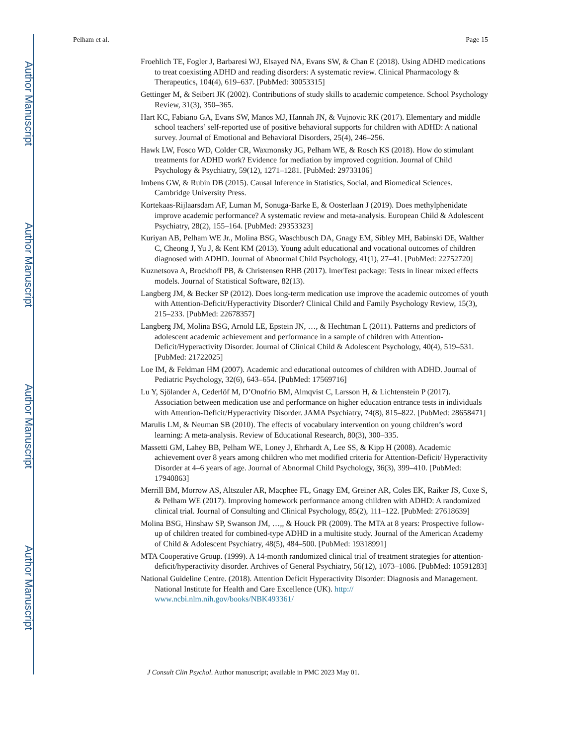Author Manuscript
Author Manuscript
Author Manuscript
Author Manuscript
Pelham et al. Page 15
Froehlich TE, Fogler J, Barbaresi WJ, Elsayed NA, Evans SW, & Chan E (2018). Using ADHD medications to treat coexisting ADHD and reading disorders: A systematic review. Clinical Pharmacology & Therapeutics, 104(4), 619–637. [PubMed: 30053315]
Gettinger M, & Seibert JK (2002). Contributions of study skills to academic competence. School Psychology Review, 31(3), 350–365.
Hart KC, Fabiano GA, Evans SW, Manos MJ, Hannah JN, & Vujnovic RK (2017). Elementary and middle school teachers’ self-reported use of positive behavioral supports for children with ADHD: A national survey. Journal of Emotional and Behavioral Disorders, 25(4), 246–256.
Hawk LW, Fosco WD, Colder CR, Waxmonsky JG, Pelham WE, & Rosch KS (2018). How do stimulant treatments for ADHD work? Evidence for mediation by improved cognition. Journal of Child Psychology & Psychiatry, 59(12), 1271–1281. [PubMed: 29733106]
Imbens GW, & Rubin DB (2015). Causal Inference in Statistics, Social, and Biomedical Sciences. Cambridge University Press.
Kortekaas-Rijlaarsdam AF, Luman M, Sonuga-Barke E, & Oosterlaan J (2019). Does methylphenidate improve academic performance? A systematic review and meta-analysis. European Child & Adolescent Psychiatry, 28(2), 155–164. [PubMed: 29353323]
Kuriyan AB, Pelham WE Jr., Molina BSG, Waschbusch DA, Gnagy EM, Sibley MH, Babinski DE, Walther C, Cheong J, Yu J, & Kent KM (2013). Young adult educational and vocational outcomes of children diagnosed with ADHD. Journal of Abnormal Child Psychology, 41(1), 27–41. [PubMed: 22752720]
Kuznetsova A, Brockhoff PB, & Christensen RHB (2017). lmerTest package: Tests in linear mixed effects models. Journal of Statistical Software, 82(13).
Langberg JM, & Becker SP (2012). Does long-term medication use improve the academic outcomes of youth with Attention-Deficit/Hyperactivity Disorder? Clinical Child and Family Psychology Review, 15(3), 215–233. [PubMed: 22678357]
Langberg JM, Molina BSG, Arnold LE, Epstein JN, …, & Hechtman L (2011). Patterns and predictors of adolescent academic achievement and performance in a sample of children with Attention-Deficit/Hyperactivity Disorder. Journal of Clinical Child & Adolescent Psychology, 40(4), 519–531. [PubMed: 21722025]
Loe IM, & Feldman HM (2007). Academic and educational outcomes of children with ADHD. Journal of Pediatric Psychology, 32(6), 643–654. [PubMed: 17569716]
Lu Y, Sjölander A, Cederlöf M, D’Onofrio BM, Almqvist C, Larsson H, & Lichtenstein P (2017). Association between medication use and performance on higher education entrance tests in individuals with Attention-Deficit/Hyperactivity Disorder. JAMA Psychiatry, 74(8), 815–822. [PubMed: 28658471]
Marulis LM, & Neuman SB (2010). The effects of vocabulary intervention on young children’s word learning: A meta-analysis. Review of Educational Research, 80(3), 300–335.
Massetti GM, Lahey BB, Pelham WE, Loney J, Ehrhardt A, Lee SS, & Kipp H (2008). Academic achievement over 8 years among children who met modified criteria for Attention-Deficit/ Hyperactivity Disorder at 4–6 years of age. Journal of Abnormal Child Psychology, 36(3), 399–410. [PubMed: 17940863]
Merrill BM, Morrow AS, Altszuler AR, Macphee FL, Gnagy EM, Greiner AR, Coles EK, Raiker JS, Coxe S, & Pelham WE (2017). Improving homework performance among children with ADHD: A randomized clinical trial. Journal of Consulting and Clinical Psychology, 85(2), 111–122. [PubMed: 27618639]
Molina BSG, Hinshaw SP, Swanson JM, …,, & Houck PR (2009). The MTA at 8 years: Prospective follow-up of children treated for combined-type ADHD in a multisite study. Journal of the American Academy of Child & Adolescent Psychiatry, 48(5), 484–500. [PubMed: 19318991]
MTA Cooperative Group. (1999). A 14-month randomized clinical trial of treatment strategies for attention-deficit/hyperactivity disorder. Archives of General Psychiatry, 56(12), 1073–1086. [PubMed: 10591283]
National Guideline Centre. (2018). Attention Deficit Hyperactivity Disorder: Diagnosis and Management. National Institute for Health and Care Excellence (UK). http:// www.ncbi.nlm.nih.gov/books/NBK493361/
J Consult Clin Psychol. Author manuscript; available in PMC 2023 May 01.